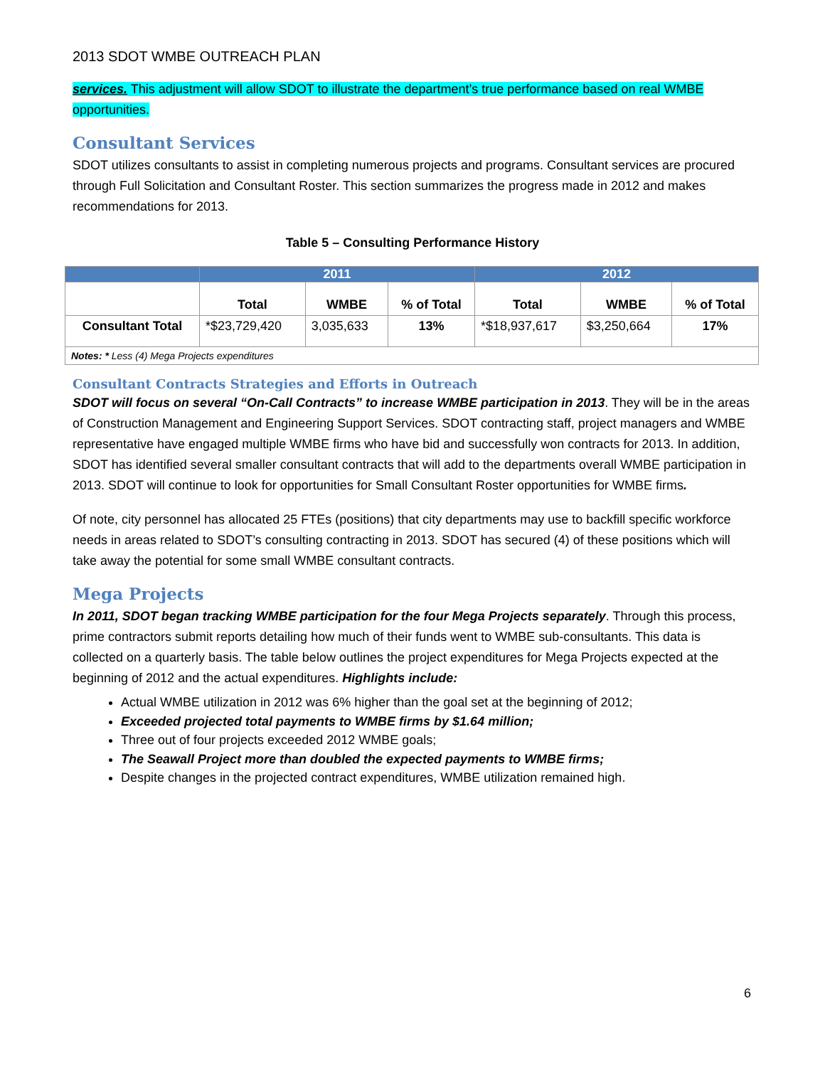2013 SDOT WMBE OUTREACH PLAN
services. This adjustment will allow SDOT to illustrate the department’s true performance based on real WMBE opportunities.
Consultant Services
SDOT utilizes consultants to assist in completing numerous projects and programs. Consultant services are procured through Full Solicitation and Consultant Roster. This section summarizes the progress made in 2012 and makes recommendations for 2013.
Table 5 – Consulting Performance History
| | 2011 | | | 2012 | | |
| --- | --- | --- | --- | --- | --- | --- |
| | Total | WMBE | % of Total | Total | WMBE | % of Total |
| Consultant Total | *$23,729,420 | 3,035,633 | 13% | *$18,937,617 | $3,250,664 | 17% |
| Notes: * Less (4) Mega Projects expenditures | | | | | | |
Consultant Contracts Strategies and Efforts in Outreach
SDOT will focus on several “On-Call Contracts” to increase WMBE participation in 2013. They will be in the areas of Construction Management and Engineering Support Services. SDOT contracting staff, project managers and WMBE representative have engaged multiple WMBE firms who have bid and successfully won contracts for 2013. In addition, SDOT has identified several smaller consultant contracts that will add to the departments overall WMBE participation in 2013. SDOT will continue to look for opportunities for Small Consultant Roster opportunities for WMBE firms.
Of note, city personnel has allocated 25 FTEs (positions) that city departments may use to backfill specific workforce needs in areas related to SDOT’s consulting contracting in 2013. SDOT has secured (4) of these positions which will take away the potential for some small WMBE consultant contracts.
Mega Projects
In 2011, SDOT began tracking WMBE participation for the four Mega Projects separately. Through this process, prime contractors submit reports detailing how much of their funds went to WMBE sub-consultants. This data is collected on a quarterly basis. The table below outlines the project expenditures for Mega Projects expected at the beginning of 2012 and the actual expenditures. Highlights include:
Actual WMBE utilization in 2012 was 6% higher than the goal set at the beginning of 2012;
Exceeded projected total payments to WMBE firms by $1.64 million;
Three out of four projects exceeded 2012 WMBE goals;
The Seawall Project more than doubled the expected payments to WMBE firms;
Despite changes in the projected contract expenditures, WMBE utilization remained high.
6